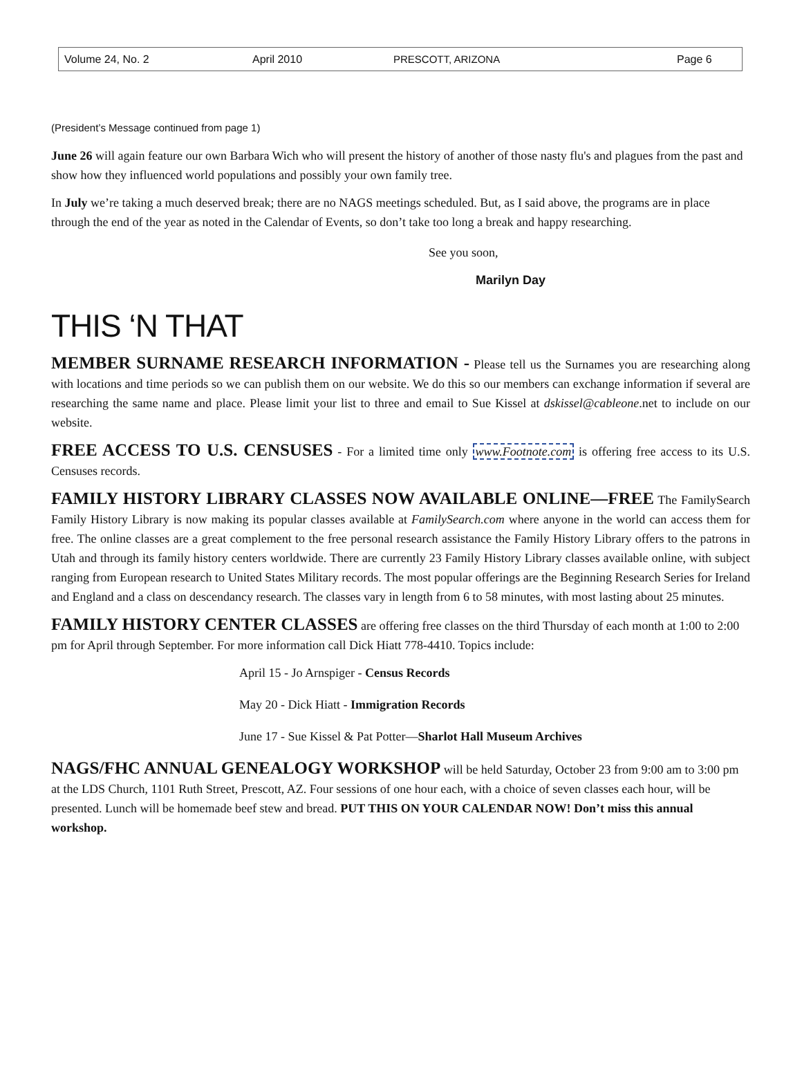Volume 24, No. 2 April 2010 PRESCOTT, ARIZONA Page 6
(President’s Message continued from page 1)
June 26 will again feature our own Barbara Wich who will present the history of another of those nasty flu's and plagues from the past and show how they influenced world populations and possibly your own family tree.
In July we’re taking a much deserved break; there are no NAGS meetings scheduled. But, as I said above, the programs are in place through the end of the year as noted in the Calendar of Events, so don’t take too long a break and happy researching.
See you soon,
Marilyn Day
THIS ‘N THAT
MEMBER SURNAME RESEARCH INFORMATION - Please tell us the Surnames you are researching along with locations and time periods so we can publish them on our website. We do this so our members can exchange information if several are researching the same name and place. Please limit your list to three and email to Sue Kissel at dskissel@cableone.net to include on our website.
FREE ACCESS TO U.S. CENSUSES - For a limited time only www.Footnote.com is offering free access to its U.S. Censuses records.
FAMILY HISTORY LIBRARY CLASSES NOW AVAILABLE ONLINE—FREE The FamilySearch Family History Library is now making its popular classes available at FamilySearch.com where anyone in the world can access them for free. The online classes are a great complement to the free personal research assistance the Family History Library offers to the patrons in Utah and through its family history centers worldwide. There are currently 23 Family History Library classes available online, with subject ranging from European research to United States Military records. The most popular offerings are the Beginning Research Series for Ireland and England and a class on descendancy research. The classes vary in length from 6 to 58 minutes, with most lasting about 25 minutes.
FAMILY HISTORY CENTER CLASSES are offering free classes on the third Thursday of each month at 1:00 to 2:00 pm for April through September. For more information call Dick Hiatt 778-4410. Topics include:
April 15 - Jo Arnspiger - Census Records
May 20 - Dick Hiatt - Immigration Records
June 17 - Sue Kissel & Pat Potter—Sharlot Hall Museum Archives
NAGS/FHC ANNUAL GENEALOGY WORKSHOP will be held Saturday, October 23 from 9:00 am to 3:00 pm at the LDS Church, 1101 Ruth Street, Prescott, AZ. Four sessions of one hour each, with a choice of seven classes each hour, will be presented. Lunch will be homemade beef stew and bread. PUT THIS ON YOUR CALENDAR NOW! Don’t miss this annual workshop.